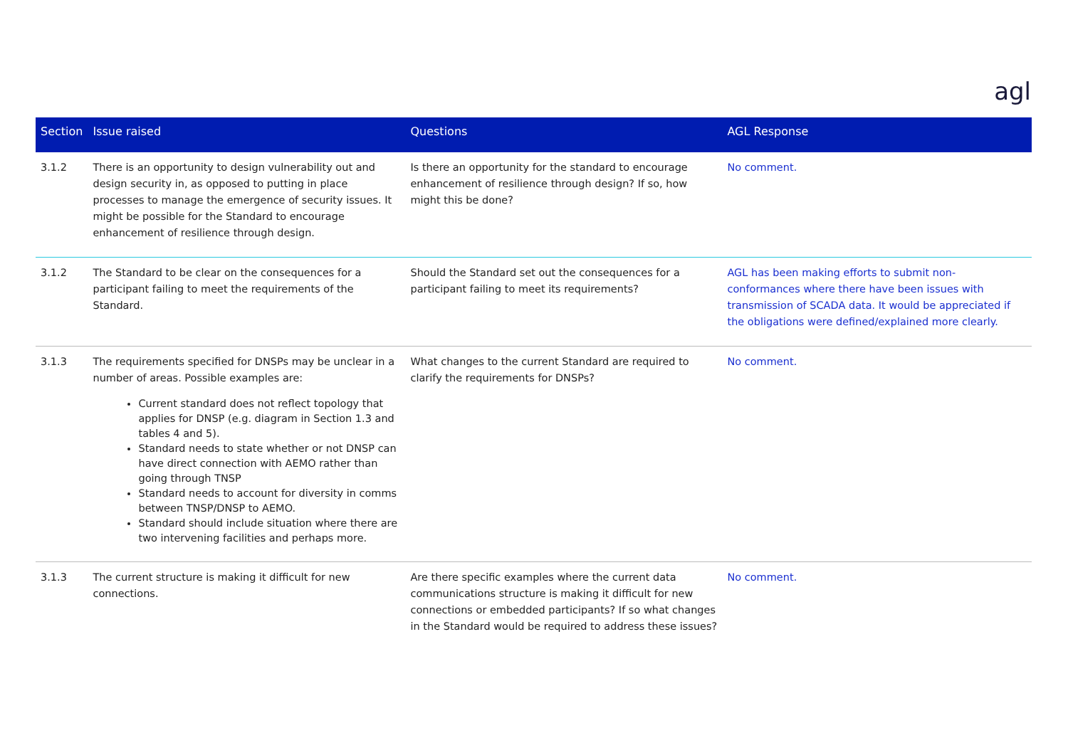agl
| Section | Issue raised | Questions | AGL Response |
| --- | --- | --- | --- |
| 3.1.2 | There is an opportunity to design vulnerability out and design security in, as opposed to putting in place processes to manage the emergence of security issues. It might be possible for the Standard to encourage enhancement of resilience through design. | Is there an opportunity for the standard to encourage enhancement of resilience through design? If so, how might this be done? | No comment. |
| 3.1.2 | The Standard to be clear on the consequences for a participant failing to meet the requirements of the Standard. | Should the Standard set out the consequences for a participant failing to meet its requirements? | AGL has been making efforts to submit non-conformances where there have been issues with transmission of SCADA data. It would be appreciated if the obligations were defined/explained more clearly. |
| 3.1.3 | The requirements specified for DNSPs may be unclear in a number of areas. Possible examples are: Current standard does not reflect topology that applies for DNSP (e.g. diagram in Section 1.3 and tables 4 and 5). Standard needs to state whether or not DNSP can have direct connection with AEMO rather than going through TNSP Standard needs to account for diversity in comms between TNSP/DNSP to AEMO. Standard should include situation where there are two intervening facilities and perhaps more. | What changes to the current Standard are required to clarify the requirements for DNSPs? | No comment. |
| 3.1.3 | The current structure is making it difficult for new connections. | Are there specific examples where the current data communications structure is making it difficult for new connections or embedded participants? If so what changes in the Standard would be required to address these issues? | No comment. |